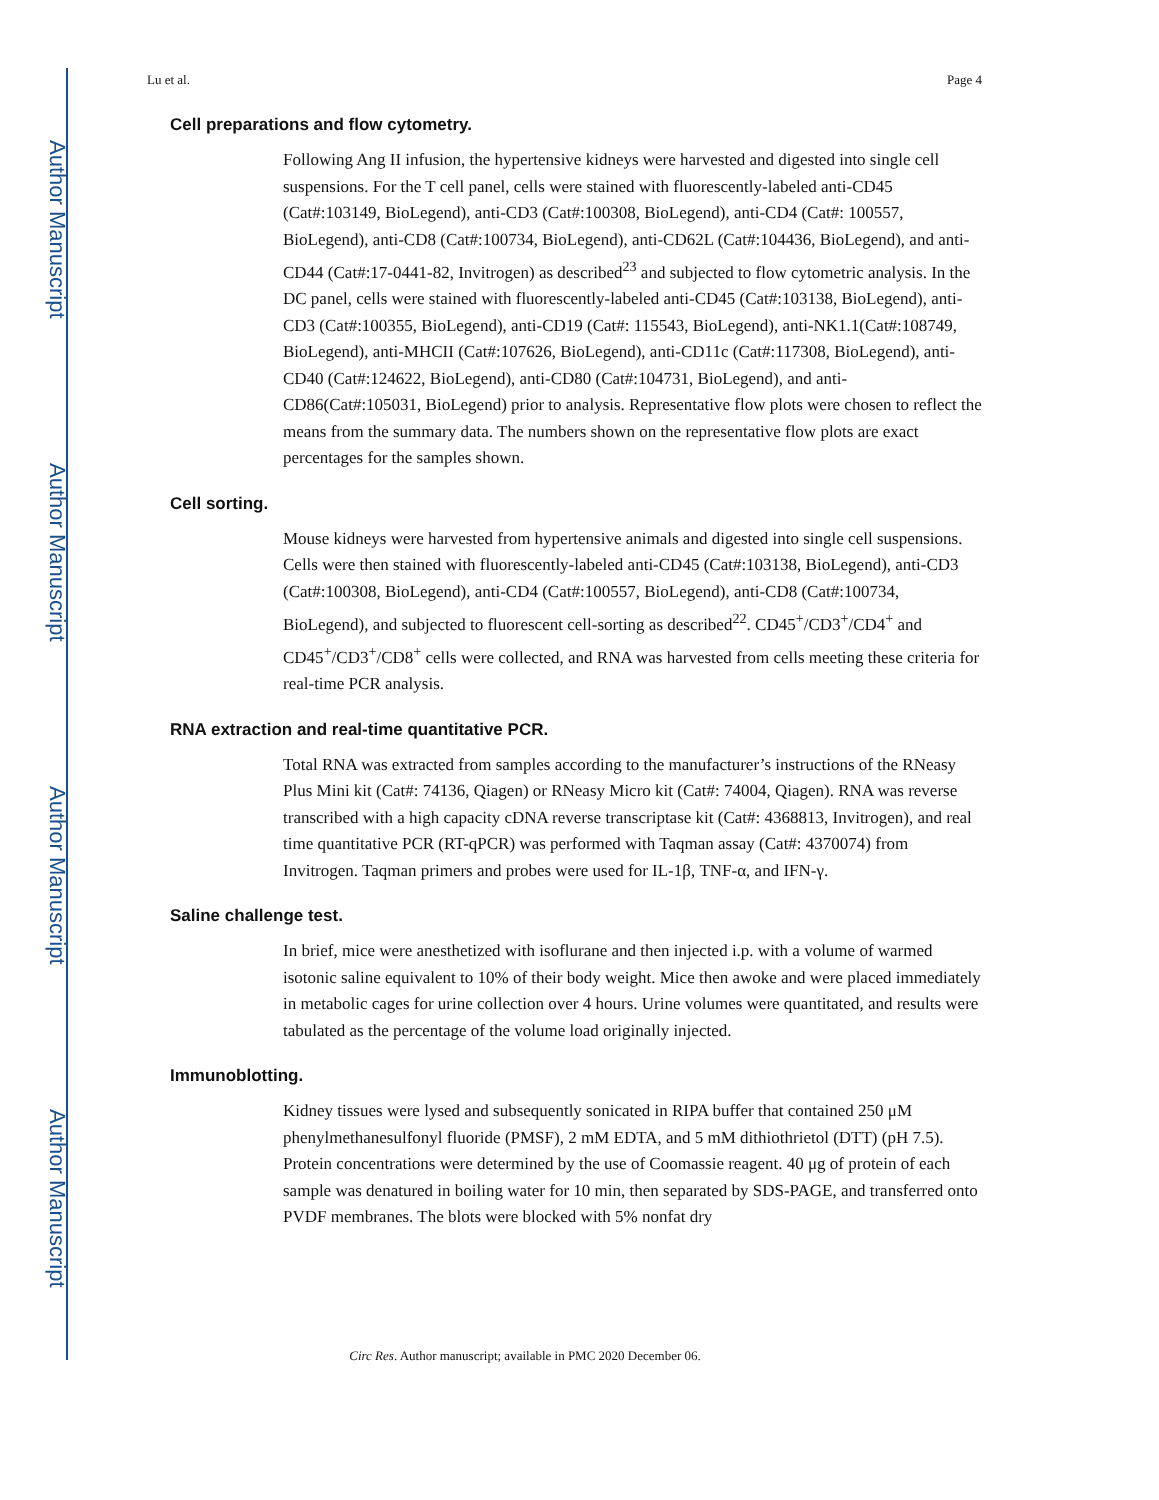Author Manuscript
Author Manuscript
Author Manuscript
Author Manuscript
Lu et al. Page 4
Cell preparations and flow cytometry.
Following Ang II infusion, the hypertensive kidneys were harvested and digested into single cell suspensions. For the T cell panel, cells were stained with fluorescently-labeled anti-CD45 (Cat#:103149, BioLegend), anti-CD3 (Cat#:100308, BioLegend), anti-CD4 (Cat#: 100557, BioLegend), anti-CD8 (Cat#:100734, BioLegend), anti-CD62L (Cat#:104436, BioLegend), and anti-CD44 (Cat#:17-0441-82, Invitrogen) as described<sup>23</sup> and subjected to flow cytometric analysis. In the DC panel, cells were stained with fluorescently-labeled anti-CD45 (Cat#:103138, BioLegend), anti-CD3 (Cat#:100355, BioLegend), anti-CD19 (Cat#: 115543, BioLegend), anti-NK1.1(Cat#:108749, BioLegend), anti-MHCII (Cat#:107626, BioLegend), anti-CD11c (Cat#:117308, BioLegend), anti-CD40 (Cat#:124622, BioLegend), anti-CD80 (Cat#:104731, BioLegend), and anti-CD86(Cat#:105031, BioLegend) prior to analysis. Representative flow plots were chosen to reflect the means from the summary data. The numbers shown on the representative flow plots are exact percentages for the samples shown.
Cell sorting.
Mouse kidneys were harvested from hypertensive animals and digested into single cell suspensions. Cells were then stained with fluorescently-labeled anti-CD45 (Cat#:103138, BioLegend), anti-CD3 (Cat#:100308, BioLegend), anti-CD4 (Cat#:100557, BioLegend), anti-CD8 (Cat#:100734, BioLegend), and subjected to fluorescent cell-sorting as described<sup>22</sup>. CD45<sup>+</sup>/CD3<sup>+</sup>/CD4<sup>+</sup> and CD45<sup>+</sup>/CD3<sup>+</sup>/CD8<sup>+</sup> cells were collected, and RNA was harvested from cells meeting these criteria for real-time PCR analysis.
RNA extraction and real-time quantitative PCR.
Total RNA was extracted from samples according to the manufacturer’s instructions of the RNeasy Plus Mini kit (Cat#: 74136, Qiagen) or RNeasy Micro kit (Cat#: 74004, Qiagen). RNA was reverse transcribed with a high capacity cDNA reverse transcriptase kit (Cat#: 4368813, Invitrogen), and real time quantitative PCR (RT-qPCR) was performed with Taqman assay (Cat#: 4370074) from Invitrogen. Taqman primers and probes were used for IL-1β, TNF-α, and IFN-γ.
Saline challenge test.
In brief, mice were anesthetized with isoflurane and then injected i.p. with a volume of warmed isotonic saline equivalent to 10% of their body weight. Mice then awoke and were placed immediately in metabolic cages for urine collection over 4 hours. Urine volumes were quantitated, and results were tabulated as the percentage of the volume load originally injected.
Immunoblotting.
Kidney tissues were lysed and subsequently sonicated in RIPA buffer that contained 250 μM phenylmethanesulfonyl fluoride (PMSF), 2 mM EDTA, and 5 mM dithiothrietol (DTT) (pH 7.5). Protein concentrations were determined by the use of Coomassie reagent. 40 μg of protein of each sample was denatured in boiling water for 10 min, then separated by SDS-PAGE, and transferred onto PVDF membranes. The blots were blocked with 5% nonfat dry
Circ Res. Author manuscript; available in PMC 2020 December 06.